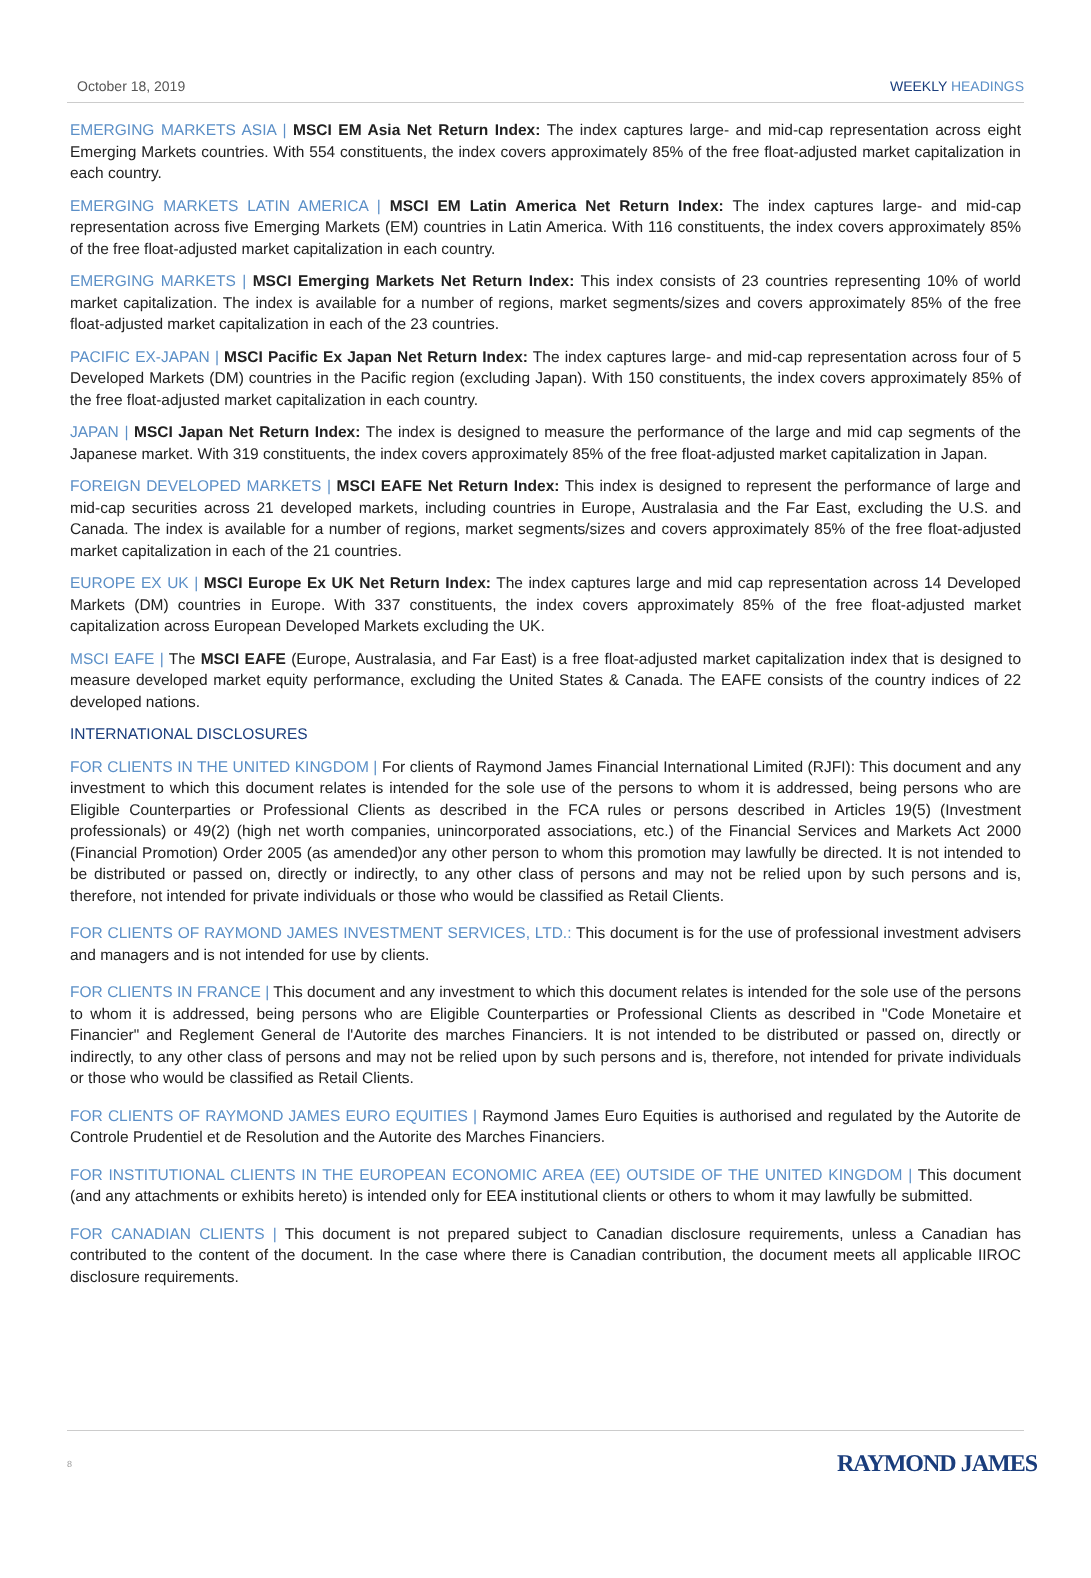October 18, 2019 WEEKLY HEADINGS
EMERGING MARKETS ASIA | MSCI EM Asia Net Return Index: The index captures large- and mid-cap representation across eight Emerging Markets countries. With 554 constituents, the index covers approximately 85% of the free float-adjusted market capitalization in each country.
EMERGING MARKETS LATIN AMERICA | MSCI EM Latin America Net Return Index: The index captures large- and mid-cap representation across five Emerging Markets (EM) countries in Latin America. With 116 constituents, the index covers approximately 85% of the free float-adjusted market capitalization in each country.
EMERGING MARKETS | MSCI Emerging Markets Net Return Index: This index consists of 23 countries representing 10% of world market capitalization. The index is available for a number of regions, market segments/sizes and covers approximately 85% of the free float-adjusted market capitalization in each of the 23 countries.
PACIFIC EX-JAPAN | MSCI Pacific Ex Japan Net Return Index: The index captures large- and mid-cap representation across four of 5 Developed Markets (DM) countries in the Pacific region (excluding Japan). With 150 constituents, the index covers approximately 85% of the free float-adjusted market capitalization in each country.
JAPAN | MSCI Japan Net Return Index: The index is designed to measure the performance of the large and mid cap segments of the Japanese market. With 319 constituents, the index covers approximately 85% of the free float-adjusted market capitalization in Japan.
FOREIGN DEVELOPED MARKETS | MSCI EAFE Net Return Index: This index is designed to represent the performance of large and mid-cap securities across 21 developed markets, including countries in Europe, Australasia and the Far East, excluding the U.S. and Canada. The index is available for a number of regions, market segments/sizes and covers approximately 85% of the free float-adjusted market capitalization in each of the 21 countries.
EUROPE EX UK | MSCI Europe Ex UK Net Return Index: The index captures large and mid cap representation across 14 Developed Markets (DM) countries in Europe. With 337 constituents, the index covers approximately 85% of the free float-adjusted market capitalization across European Developed Markets excluding the UK.
MSCI EAFE | The MSCI EAFE (Europe, Australasia, and Far East) is a free float-adjusted market capitalization index that is designed to measure developed market equity performance, excluding the United States & Canada. The EAFE consists of the country indices of 22 developed nations.
INTERNATIONAL DISCLOSURES
FOR CLIENTS IN THE UNITED KINGDOM | For clients of Raymond James Financial International Limited (RJFI): This document and any investment to which this document relates is intended for the sole use of the persons to whom it is addressed, being persons who are Eligible Counterparties or Professional Clients as described in the FCA rules or persons described in Articles 19(5) (Investment professionals) or 49(2) (high net worth companies, unincorporated associations, etc.) of the Financial Services and Markets Act 2000 (Financial Promotion) Order 2005 (as amended)or any other person to whom this promotion may lawfully be directed. It is not intended to be distributed or passed on, directly or indirectly, to any other class of persons and may not be relied upon by such persons and is, therefore, not intended for private individuals or those who would be classified as Retail Clients.
FOR CLIENTS OF RAYMOND JAMES INVESTMENT SERVICES, LTD.: This document is for the use of professional investment advisers and managers and is not intended for use by clients.
FOR CLIENTS IN FRANCE | This document and any investment to which this document relates is intended for the sole use of the persons to whom it is addressed, being persons who are Eligible Counterparties or Professional Clients as described in "Code Monetaire et Financier" and Reglement General de l'Autorite des marches Financiers. It is not intended to be distributed or passed on, directly or indirectly, to any other class of persons and may not be relied upon by such persons and is, therefore, not intended for private individuals or those who would be classified as Retail Clients.
FOR CLIENTS OF RAYMOND JAMES EURO EQUITIES | Raymond James Euro Equities is authorised and regulated by the Autorite de Controle Prudentiel et de Resolution and the Autorite des Marches Financiers.
FOR INSTITUTIONAL CLIENTS IN THE EUROPEAN ECONOMIC AREA (EE) OUTSIDE OF THE UNITED KINGDOM | This document (and any attachments or exhibits hereto) is intended only for EEA institutional clients or others to whom it may lawfully be submitted.
FOR CANADIAN CLIENTS | This document is not prepared subject to Canadian disclosure requirements, unless a Canadian has contributed to the content of the document. In the case where there is Canadian contribution, the document meets all applicable IIROC disclosure requirements.
8 RAYMOND JAMES